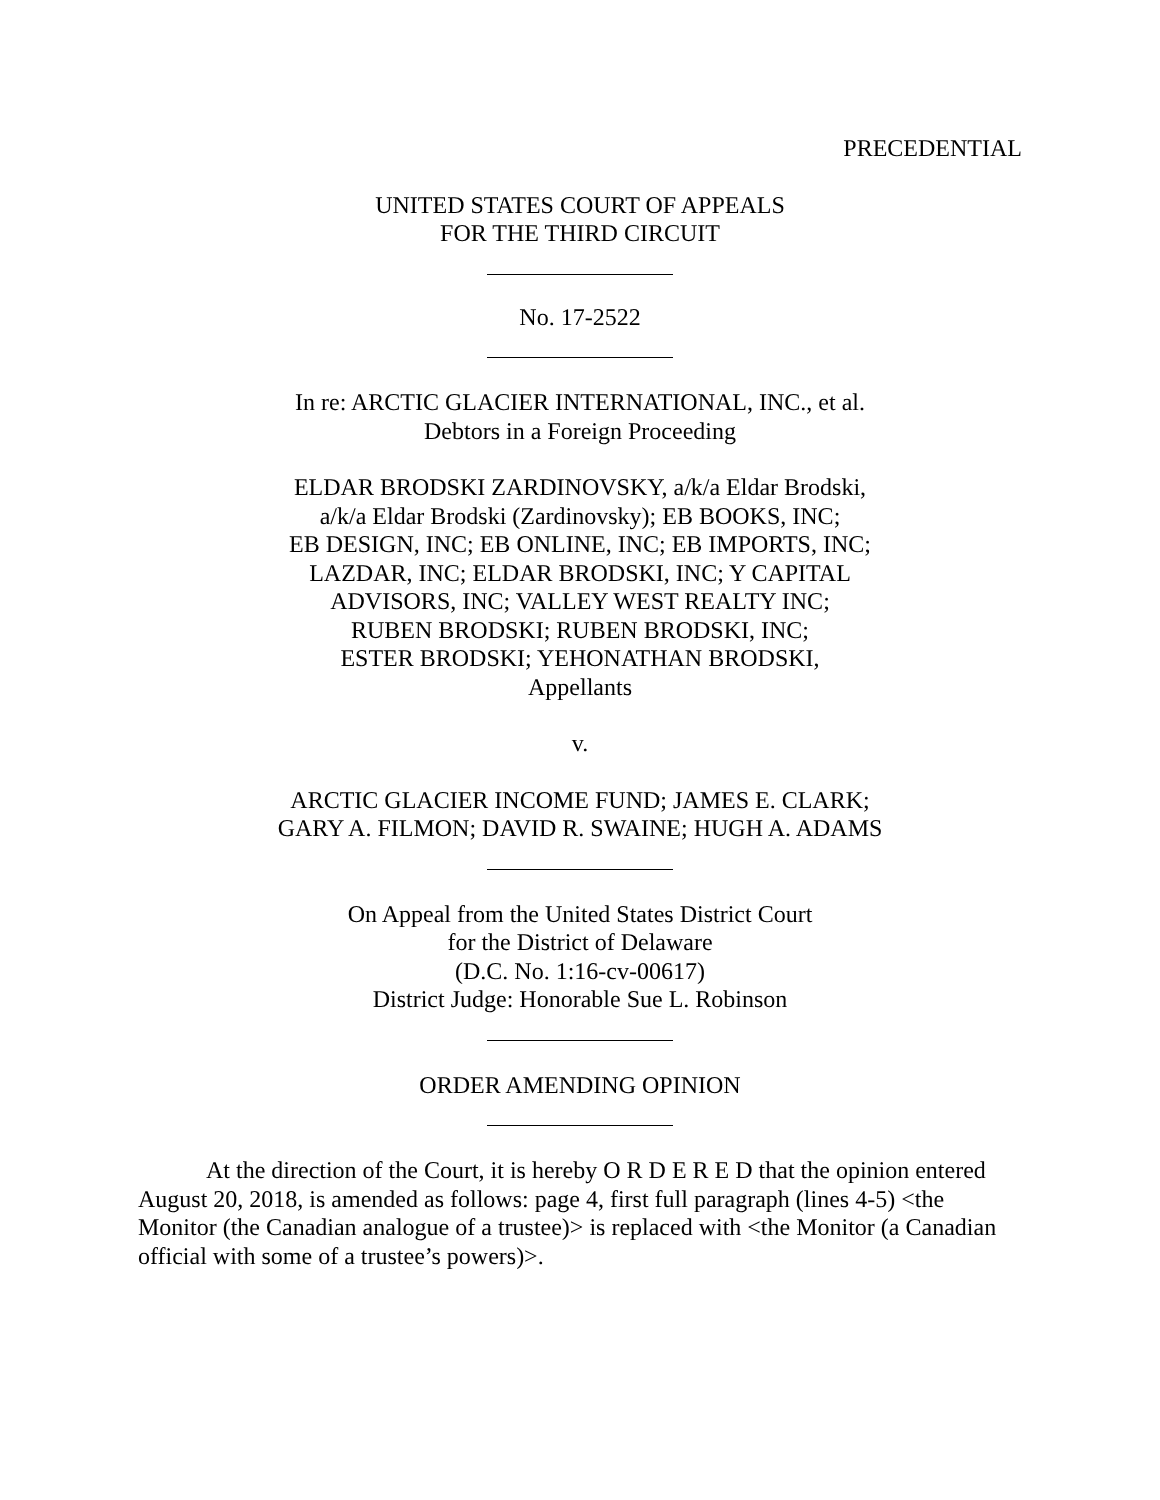PRECEDENTIAL
UNITED STATES COURT OF APPEALS
FOR THE THIRD CIRCUIT
No. 17-2522
In re: ARCTIC GLACIER INTERNATIONAL, INC., et al.
Debtors in a Foreign Proceeding
ELDAR BRODSKI ZARDINOVSKY, a/k/a Eldar Brodski,
a/k/a Eldar Brodski (Zardinovsky); EB BOOKS, INC;
EB DESIGN, INC; EB ONLINE, INC; EB IMPORTS, INC;
LAZDAR, INC; ELDAR BRODSKI, INC; Y CAPITAL
ADVISORS, INC; VALLEY WEST REALTY INC;
RUBEN BRODSKI; RUBEN BRODSKI, INC;
ESTER BRODSKI; YEHONATHAN BRODSKI,
Appellants
v.
ARCTIC GLACIER INCOME FUND; JAMES E. CLARK;
GARY A. FILMON; DAVID R. SWAINE; HUGH A. ADAMS
On Appeal from the United States District Court
for the District of Delaware
(D.C. No. 1:16-cv-00617)
District Judge: Honorable Sue L. Robinson
ORDER AMENDING OPINION
At the direction of the Court, it is hereby O R D E R E D that the opinion entered August 20, 2018, is amended as follows: page 4, first full paragraph (lines 4-5) <the Monitor (the Canadian analogue of a trustee)> is replaced with <the Monitor (a Canadian official with some of a trustee’s powers)>.